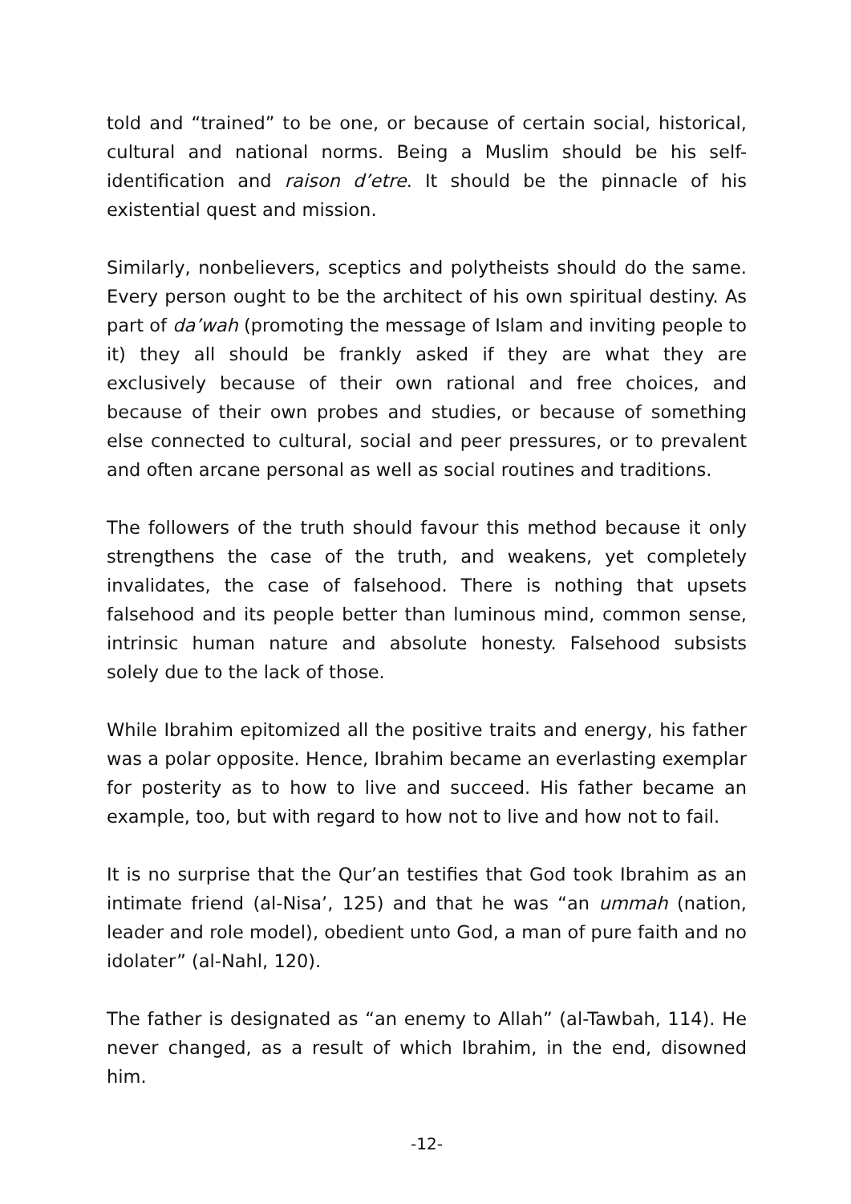told and “trained” to be one, or because of certain social, historical, cultural and national norms. Being a Muslim should be his self-identification and raison d’etre. It should be the pinnacle of his existential quest and mission.
Similarly, nonbelievers, sceptics and polytheists should do the same. Every person ought to be the architect of his own spiritual destiny. As part of da’wah (promoting the message of Islam and inviting people to it) they all should be frankly asked if they are what they are exclusively because of their own rational and free choices, and because of their own probes and studies, or because of something else connected to cultural, social and peer pressures, or to prevalent and often arcane personal as well as social routines and traditions.
The followers of the truth should favour this method because it only strengthens the case of the truth, and weakens, yet completely invalidates, the case of falsehood. There is nothing that upsets falsehood and its people better than luminous mind, common sense, intrinsic human nature and absolute honesty. Falsehood subsists solely due to the lack of those.
While Ibrahim epitomized all the positive traits and energy, his father was a polar opposite. Hence, Ibrahim became an everlasting exemplar for posterity as to how to live and succeed. His father became an example, too, but with regard to how not to live and how not to fail.
It is no surprise that the Qur’an testifies that God took Ibrahim as an intimate friend (al-Nisa’, 125) and that he was “an ummah (nation, leader and role model), obedient unto God, a man of pure faith and no idolater” (al-Nahl, 120).
The father is designated as “an enemy to Allah” (al-Tawbah, 114). He never changed, as a result of which Ibrahim, in the end, disowned him.
-12-